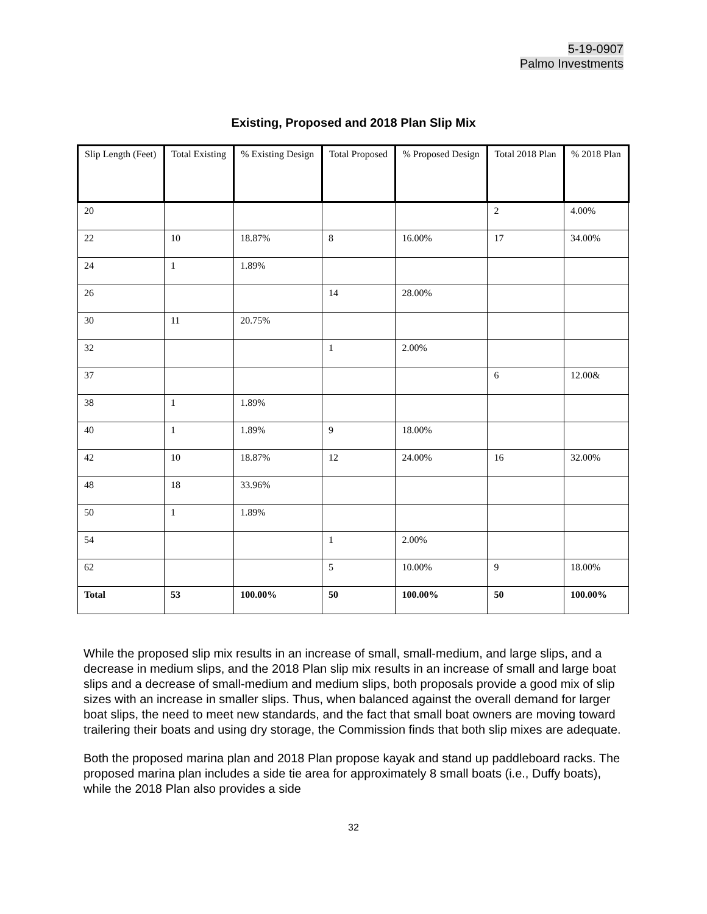5-19-0907
Palmo Investments
Existing, Proposed and 2018 Plan Slip Mix
| Slip Length (Feet) | Total Existing | % Existing Design | Total Proposed | % Proposed Design | Total 2018 Plan | % 2018 Plan |
| --- | --- | --- | --- | --- | --- | --- |
| 20 | | | | | 2 | 4.00% |
| 22 | 10 | 18.87% | 8 | 16.00% | 17 | 34.00% |
| 24 | 1 | 1.89% | | | | |
| 26 | | | 14 | 28.00% | | |
| 30 | 11 | 20.75% | | | | |
| 32 | | | 1 | 2.00% | | |
| 37 | | | | | 6 | 12.00& |
| 38 | 1 | 1.89% | | | | |
| 40 | 1 | 1.89% | 9 | 18.00% | | |
| 42 | 10 | 18.87% | 12 | 24.00% | 16 | 32.00% |
| 48 | 18 | 33.96% | | | | |
| 50 | 1 | 1.89% | | | | |
| 54 | | | 1 | 2.00% | | |
| 62 | | | 5 | 10.00% | 9 | 18.00% |
| Total | 53 | 100.00% | 50 | 100.00% | 50 | 100.00% |
While the proposed slip mix results in an increase of small, small-medium, and large slips, and a decrease in medium slips, and the 2018 Plan slip mix results in an increase of small and large boat slips and a decrease of small-medium and medium slips, both proposals provide a good mix of slip sizes with an increase in smaller slips. Thus, when balanced against the overall demand for larger boat slips, the need to meet new standards, and the fact that small boat owners are moving toward trailering their boats and using dry storage, the Commission finds that both slip mixes are adequate.
Both the proposed marina plan and 2018 Plan propose kayak and stand up paddleboard racks. The proposed marina plan includes a side tie area for approximately 8 small boats (i.e., Duffy boats), while the 2018 Plan also provides a side
32